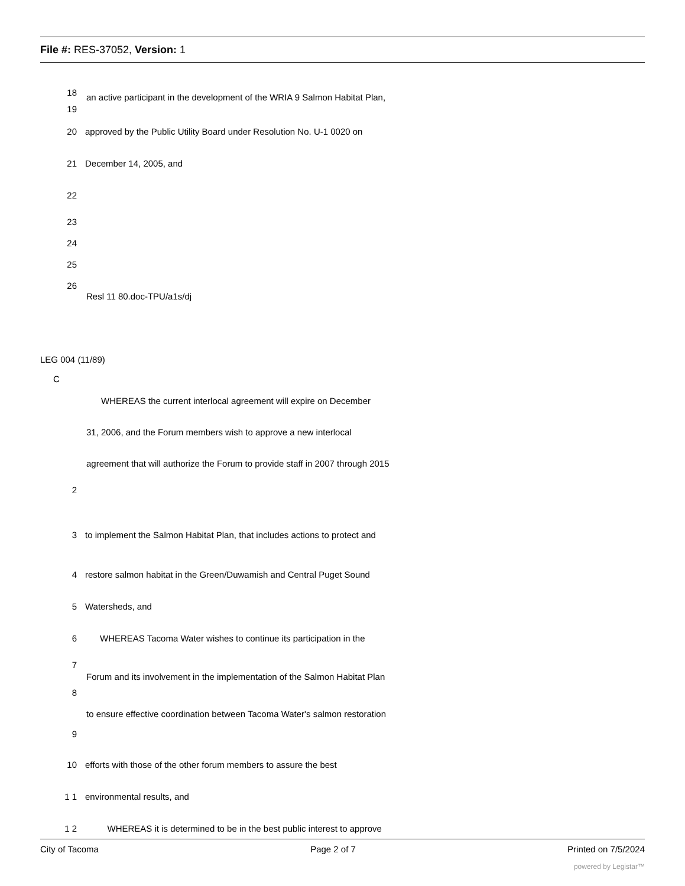File #: RES-37052, Version: 1
18
an active participant in the development of the WRIA 9 Salmon Habitat Plan,
19
20 approved by the Public Utility Board under Resolution No. U-1 0020 on
21 December 14, 2005, and
22
23
24
25
26
Resl 11 80.doc-TPU/a1s/dj
LEG 004 (11/89)
C
WHEREAS the current interlocal agreement will expire on December
31, 2006, and the Forum members wish to approve a new interlocal
agreement that will authorize the Forum to provide staff in 2007 through 2015
2
3 to implement the Salmon Habitat Plan, that includes actions to protect and
4 restore salmon habitat in the Green/Duwamish and Central Puget Sound
5 Watersheds, and
6 WHEREAS Tacoma Water wishes to continue its participation in the
7
Forum and its involvement in the implementation of the Salmon Habitat Plan
8
to ensure effective coordination between Tacoma Water's salmon restoration
9
10 efforts with those of the other forum members to assure the best
1 1 environmental results, and
1 2 WHEREAS it is determined to be in the best public interest to approve
City of Tacoma Page 2 of 7 Printed on 7/5/2024
powered by Legistar™